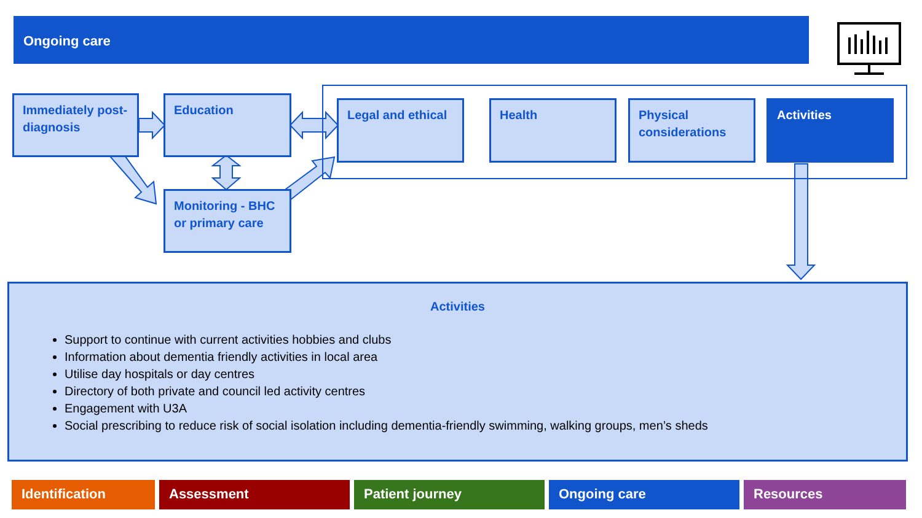Ongoing care
Immediately post-diagnosis
Education
Monitoring - BHC or primary care
Legal and ethical Health
Physical considerations
Activities
Activities
Support to continue with current activities hobbies and clubs
Information about dementia friendly activities in local area
Utilise day hospitals or day centres
Directory of both private and council led activity centres
Engagement with U3A
Social prescribing to reduce risk of social isolation including dementia-friendly swimming, walking groups, men’s sheds
Identification Assessment Patient journey Ongoing care Resources